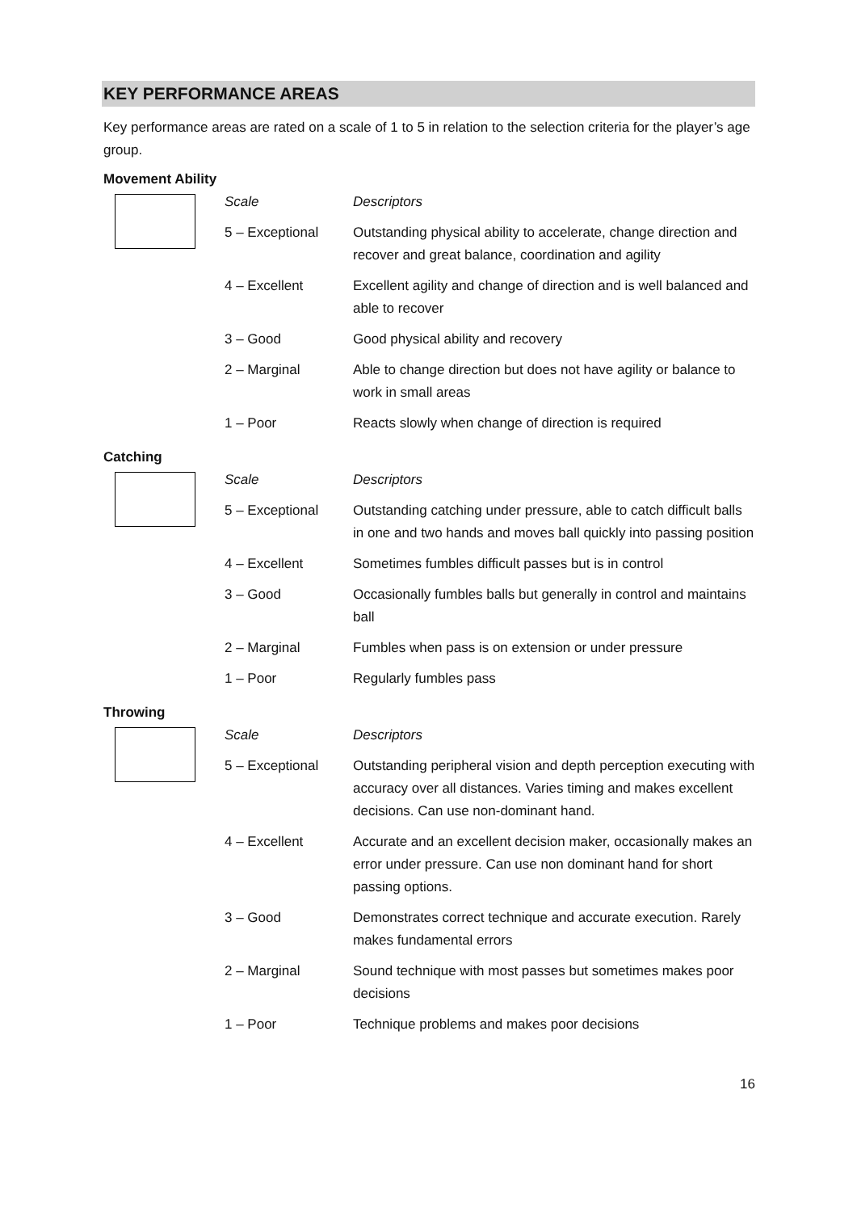KEY PERFORMANCE AREAS
Key performance areas are rated on a scale of 1 to 5 in relation to the selection criteria for the player’s age group.
Movement Ability
| | Scale | Descriptors |
| | 5 – Exceptional | Outstanding physical ability to accelerate, change direction and recover and great balance, coordination and agility |
| | 4 – Excellent | Excellent agility and change of direction and is well balanced and able to recover |
| | 3 – Good | Good physical ability and recovery |
| | 2 – Marginal | Able to change direction but does not have agility or balance to work in small areas |
| | 1 – Poor | Reacts slowly when change of direction is required |
Catching
| | Scale | Descriptors |
| | 5 – Exceptional | Outstanding catching under pressure, able to catch difficult balls in one and two hands and moves ball quickly into passing position |
| | 4 – Excellent | Sometimes fumbles difficult passes but is in control |
| | 3 – Good | Occasionally fumbles balls but generally in control and maintains ball |
| | 2 – Marginal | Fumbles when pass is on extension or under pressure |
| | 1 – Poor | Regularly fumbles pass |
Throwing
| | Scale | Descriptors |
| | 5 – Exceptional | Outstanding peripheral vision and depth perception executing with accuracy over all distances. Varies timing and makes excellent decisions. Can use non-dominant hand. |
| | 4 – Excellent | Accurate and an excellent decision maker, occasionally makes an error under pressure. Can use non dominant hand for short passing options. |
| | 3 – Good | Demonstrates correct technique and accurate execution. Rarely makes fundamental errors |
| | 2 – Marginal | Sound technique with most passes but sometimes makes poor decisions |
| | 1 – Poor | Technique problems and makes poor decisions |
16